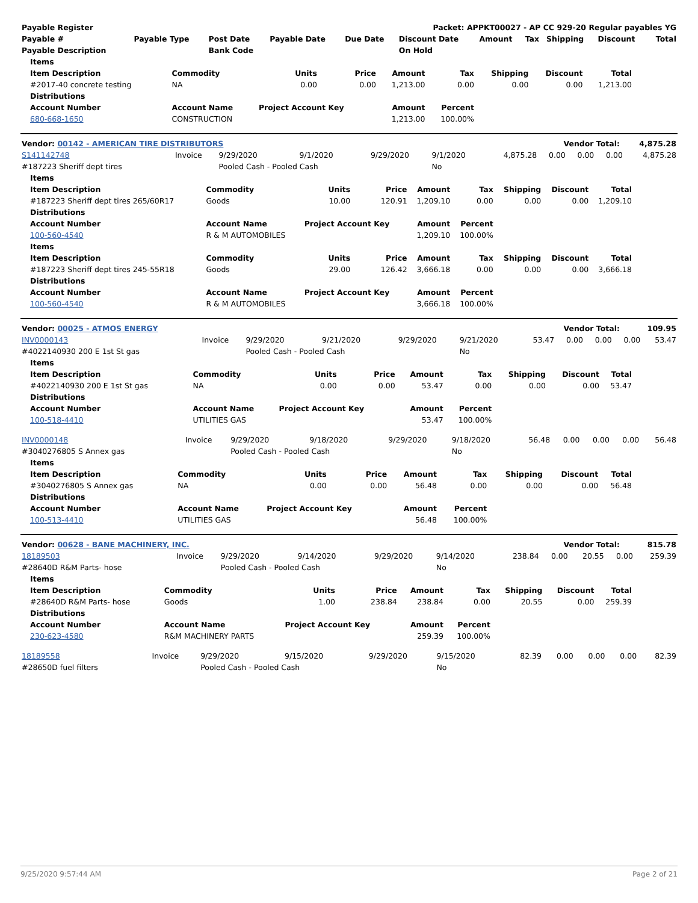| Payable Register | Packet: APPKT00027 - AP CC 929-20 Regular payables YG |
| --- | --- |
| Payable # | Payable Type | Post Date | Payable Date | Due Date | Discount Date | Amount | Tax | Shipping | Discount | Total |
| --- | --- | --- | --- | --- | --- | --- | --- | --- | --- | --- |
| Payable Description | | Bank Code | | | On Hold | | | | | |
| Items | | | | | | | | |
| --- | --- | --- | --- | --- | --- | --- | --- | --- |
| Item Description | Commodity | Units | Price | Amount | Tax | Shipping | Discount | Total |
| #2017-40 concrete testing | NA | 0.00 | 0.00 | 1,213.00 | 0.00 | 0.00 | 0.00 | 1,213.00 |
| Distributions | | | | | | | | |
| Account Number | Account Name | Project Account Key | | Amount | Percent | | | |
| 680-668-1650 | CONSTRUCTION | | | 1,213.00 | 100.00% | | | |
| Vendor: 00142 - AMERICAN TIRE DISTRIBUTORS | Vendor Total: | 4,875.28 |
| --- | --- | --- |
| S141142748 | Invoice | 9/29/2020 | 9/1/2020 | 9/29/2020 | 9/1/2020 | 4,875.28 | 0.00 | 0.00 | 0.00 | 4,875.28 |
| #187223 Sheriff dept tires | | Pooled Cash - Pooled Cash | | | No | | | | | |
| Items | | | | | | | | |
| --- | --- | --- | --- | --- | --- | --- | --- | --- |
| Item Description | Commodity | Units | Price | Amount | Tax | Shipping | Discount | Total |
| #187223 Sheriff dept tires 265/60R17 | Goods | 10.00 | 120.91 | 1,209.10 | 0.00 | 0.00 | 0.00 | 1,209.10 |
| Distributions | | | | | | | | |
| Account Number | Account Name | Project Account Key | | Amount | Percent | | | |
| 100-560-4540 | R & M AUTOMOBILES | | | 1,209.10 | 100.00% | | | |
| Items | | | | | | | | |
| Item Description | Commodity | Units | Price | Amount | Tax | Shipping | Discount | Total |
| #187223 Sheriff dept tires 245-55R18 | Goods | 29.00 | 126.42 | 3,666.18 | 0.00 | 0.00 | 0.00 | 3,666.18 |
| Distributions | | | | | | | | |
| Account Number | Account Name | Project Account Key | | Amount | Percent | | | |
| 100-560-4540 | R & M AUTOMOBILES | | | 3,666.18 | 100.00% | | | |
| Vendor: 00025 - ATMOS ENERGY | Vendor Total: | 109.95 |
| --- | --- | --- |
| INV0000143 | Invoice | 9/29/2020 | 9/21/2020 | 9/29/2020 | 9/21/2020 | 53.47 | 0.00 | 0.00 | 0.00 | 53.47 |
| #4022140930 200 E 1st St gas | | Pooled Cash - Pooled Cash | | | No | | | | | |
| Items | | | | | | | | |
| --- | --- | --- | --- | --- | --- | --- | --- | --- |
| Item Description | Commodity | Units | Price | Amount | Tax | Shipping | Discount | Total |
| #4022140930 200 E 1st St gas | NA | 0.00 | 0.00 | 53.47 | 0.00 | 0.00 | 0.00 | 53.47 |
| Distributions | | | | | | | | |
| Account Number | Account Name | Project Account Key | | Amount | Percent | | | |
| 100-518-4410 | UTILITIES GAS | | | 53.47 | 100.00% | | | |
| INV0000148 | Invoice | 9/29/2020 | 9/18/2020 | 9/29/2020 | 9/18/2020 | 56.48 | 0.00 | 0.00 | 0.00 | 56.48 |
| #3040276805 S Annex gas | | Pooled Cash - Pooled Cash | | | No | | | | | |
| Items | | | | | | | | |
| --- | --- | --- | --- | --- | --- | --- | --- | --- |
| Item Description | Commodity | Units | Price | Amount | Tax | Shipping | Discount | Total |
| #3040276805 S Annex gas | NA | 0.00 | 0.00 | 56.48 | 0.00 | 0.00 | 0.00 | 56.48 |
| Distributions | | | | | | | | |
| Account Number | Account Name | Project Account Key | | Amount | Percent | | | |
| 100-513-4410 | UTILITIES GAS | | | 56.48 | 100.00% | | | |
| Vendor: 00628 - BANE MACHINERY, INC. | Vendor Total: | 815.78 |
| --- | --- | --- |
| 18189503 | Invoice | 9/29/2020 | 9/14/2020 | 9/29/2020 | 9/14/2020 | 238.84 | 0.00 | 20.55 | 0.00 | 259.39 |
| #28640D R&M Parts- hose | | Pooled Cash - Pooled Cash | | | No | | | | | |
| Items | | | | | | | | |
| --- | --- | --- | --- | --- | --- | --- | --- | --- |
| Item Description | Commodity | Units | Price | Amount | Tax | Shipping | Discount | Total |
| #28640D R&M Parts- hose | Goods | 1.00 | 238.84 | 238.84 | 0.00 | 20.55 | 0.00 | 259.39 |
| Distributions | | | | | | | | |
| Account Number | Account Name | Project Account Key | | Amount | Percent | | | |
| 230-623-4580 | R&M MACHINERY PARTS | | | 259.39 | 100.00% | | | |
| 18189558 | Invoice | 9/29/2020 | 9/15/2020 | 9/29/2020 | 9/15/2020 | 82.39 | 0.00 | 0.00 | 0.00 | 82.39 |
| #28650D fuel filters | | Pooled Cash - Pooled Cash | | | No | | | | | |
9/25/2020 9:57:44 AM Page 2 of 21